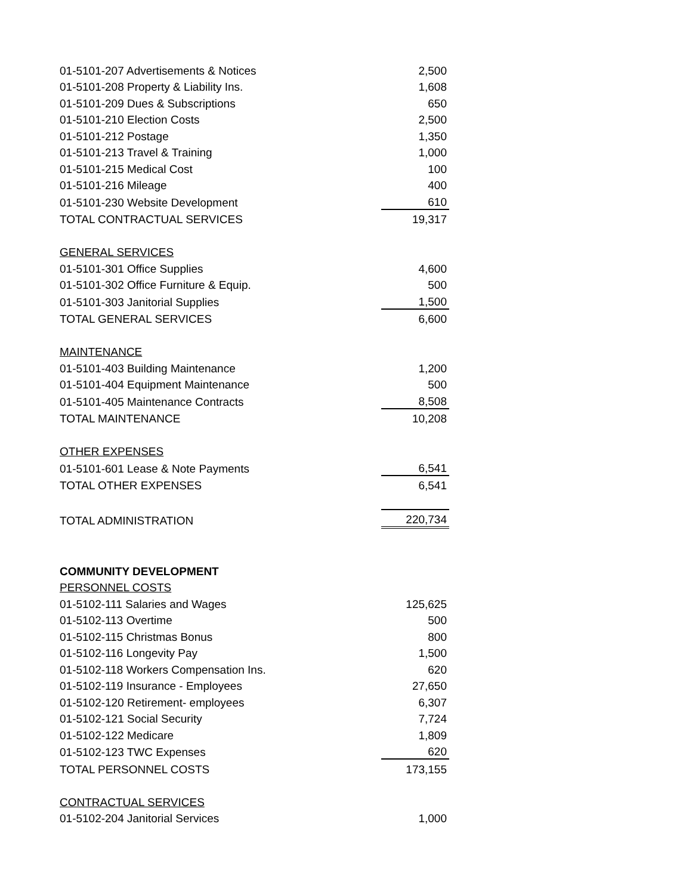| 01-5101-207 Advertisements & Notices | 2,500 |
| 01-5101-208 Property & Liability Ins. | 1,608 |
| 01-5101-209 Dues & Subscriptions | 650 |
| 01-5101-210 Election Costs | 2,500 |
| 01-5101-212 Postage | 1,350 |
| 01-5101-213 Travel & Training | 1,000 |
| 01-5101-215 Medical Cost | 100 |
| 01-5101-216 Mileage | 400 |
| 01-5101-230 Website Development | 610 |
| TOTAL CONTRACTUAL SERVICES | 19,317 |
| GENERAL SERVICES | |
| 01-5101-301 Office Supplies | 4,600 |
| 01-5101-302 Office Furniture & Equip. | 500 |
| 01-5101-303 Janitorial Supplies | 1,500 |
| TOTAL GENERAL SERVICES | 6,600 |
| MAINTENANCE | |
| 01-5101-403 Building Maintenance | 1,200 |
| 01-5101-404 Equipment Maintenance | 500 |
| 01-5101-405 Maintenance Contracts | 8,508 |
| TOTAL MAINTENANCE | 10,208 |
| OTHER EXPENSES | |
| 01-5101-601 Lease & Note Payments | 6,541 |
| TOTAL OTHER EXPENSES | 6,541 |
| TOTAL ADMINISTRATION | 220,734 |
| COMMUNITY DEVELOPMENT | |
| PERSONNEL COSTS | |
| 01-5102-111 Salaries and Wages | 125,625 |
| 01-5102-113 Overtime | 500 |
| 01-5102-115 Christmas Bonus | 800 |
| 01-5102-116 Longevity Pay | 1,500 |
| 01-5102-118 Workers Compensation Ins. | 620 |
| 01-5102-119 Insurance - Employees | 27,650 |
| 01-5102-120 Retirement- employees | 6,307 |
| 01-5102-121 Social Security | 7,724 |
| 01-5102-122 Medicare | 1,809 |
| 01-5102-123 TWC Expenses | 620 |
| TOTAL PERSONNEL COSTS | 173,155 |
| CONTRACTUAL SERVICES | |
| 01-5102-204 Janitorial Services | 1,000 |